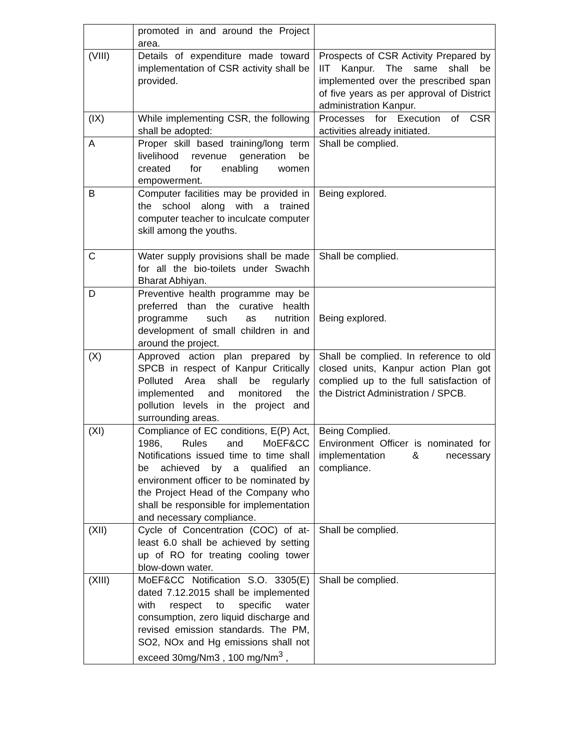| | promoted in and around the Project area. | |
| (VIII) | Details of expenditure made toward implementation of CSR activity shall be provided. | Prospects of CSR Activity Prepared by IIT Kanpur. The same shall be implemented over the prescribed span of five years as per approval of District administration Kanpur. |
| (IX) | While implementing CSR, the following shall be adopted: | Processes for Execution of CSR activities already initiated. |
| A | Proper skill based training/long term livelihood revenue generation be created for enabling women empowerment. | Shall be complied. |
| B | Computer facilities may be provided in the school along with a trained computer teacher to inculcate computer skill among the youths. | Being explored. |
| C | Water supply provisions shall be made for all the bio-toilets under Swachh Bharat Abhiyan. | Shall be complied. |
| D | Preventive health programme may be preferred than the curative health programme such as nutrition development of small children in and around the project. | Being explored. |
| (X) | Approved action plan prepared by SPCB in respect of Kanpur Critically Polluted Area shall be regularly implemented and monitored the pollution levels in the project and surrounding areas. | Shall be complied. In reference to old closed units, Kanpur action Plan got complied up to the full satisfaction of the District Administration / SPCB. |
| (XI) | Compliance of EC conditions, E(P) Act, 1986, Rules and MoEF&CC Notifications issued time to time shall be achieved by a qualified an environment officer to be nominated by the Project Head of the Company who shall be responsible for implementation and necessary compliance. | Being Complied. Environment Officer is nominated for implementation & necessary compliance. |
| (XII) | Cycle of Concentration (COC) of at-least 6.0 shall be achieved by setting up of RO for treating cooling tower blow-down water. | Shall be complied. |
| (XIII) | MoEF&CC Notification S.O. 3305(E) dated 7.12.2015 shall be implemented with respect to specific water consumption, zero liquid discharge and revised emission standards. The PM, SO2, NOx and Hg emissions shall not exceed 30mg/Nm3 , 100 mg/Nm<sup>3</sup> , | Shall be complied. |